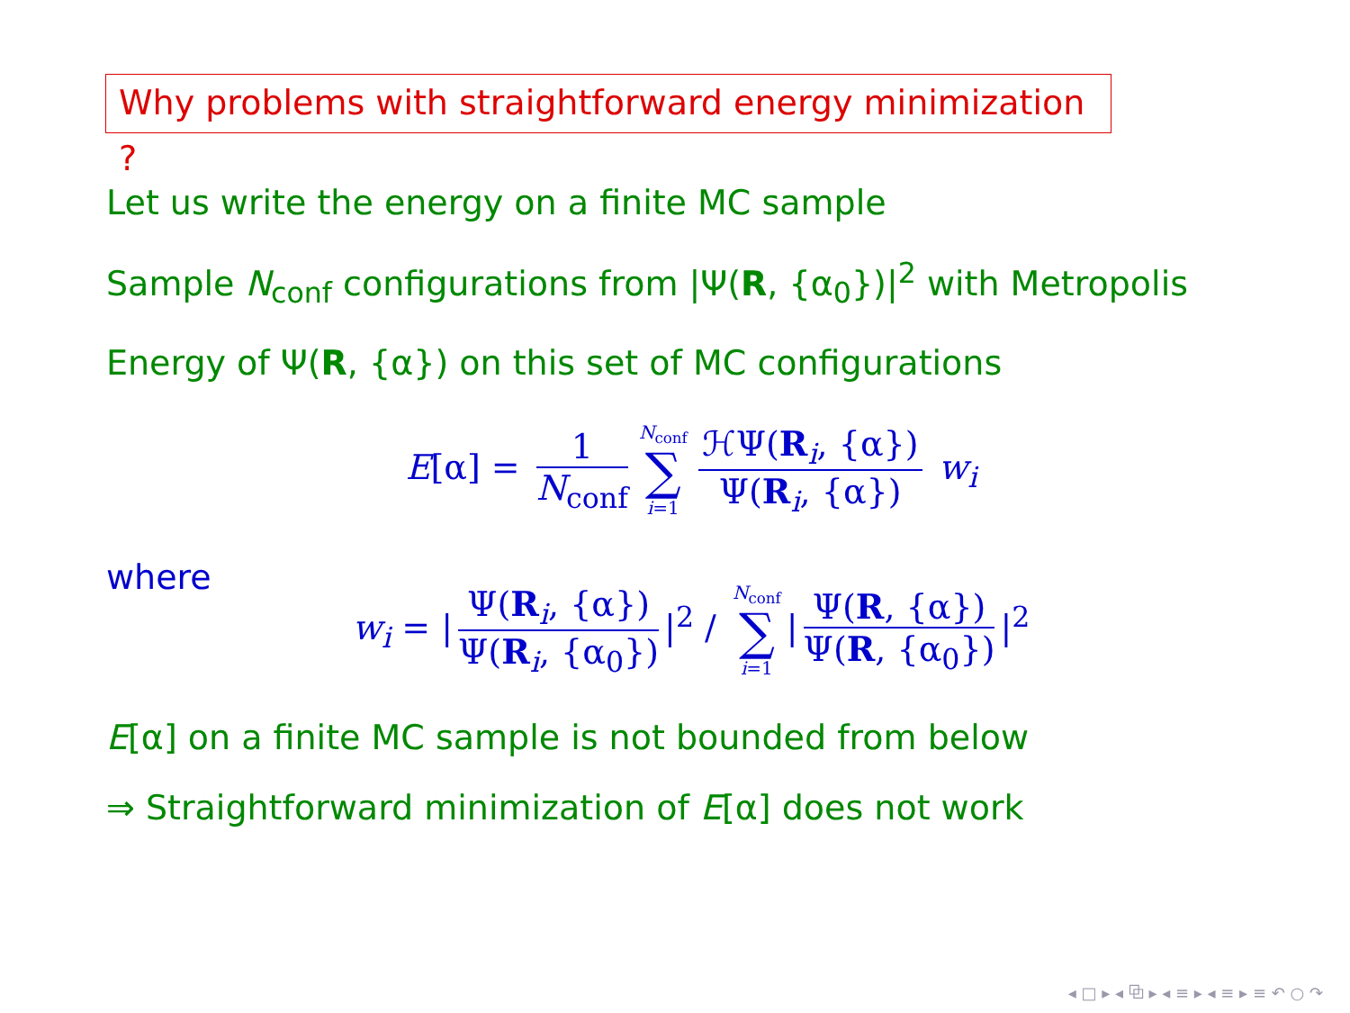Why problems with straightforward energy minimization ?
Let us write the energy on a finite MC sample
Sample N<sub>conf</sub> configurations from |Ψ(R, {α<sub>0</sub>})|<sup>2</sup> with Metropolis
Energy of Ψ(R, {α}) on this set of MC configurations
E[α] = 1 N<sub>conf</sub> N<sub>conf</sub> ∑ i=1 ℋΨ(R<sub>i</sub>, {α}) Ψ(R<sub>i</sub>, {α}) w<sub>i</sub>
where
w<sub>i</sub> = | Ψ(R<sub>i</sub>, {α}) Ψ(R<sub>i</sub>, {α<sub>0</sub>}) |<sup>2</sup> / N<sub>conf</sub> ∑ i=1 | Ψ(R, {α}) Ψ(R, {α<sub>0</sub>}) |<sup>2</sup>
E[α] on a finite MC sample is not bounded from below
⇒ Straightforward minimization of E[α] does not work
◂ □ ▸ ◂ ⧉ ▸ ◂ ≡ ▸ ◂ ≡ ▸ ≡ ↶ ○ ↷